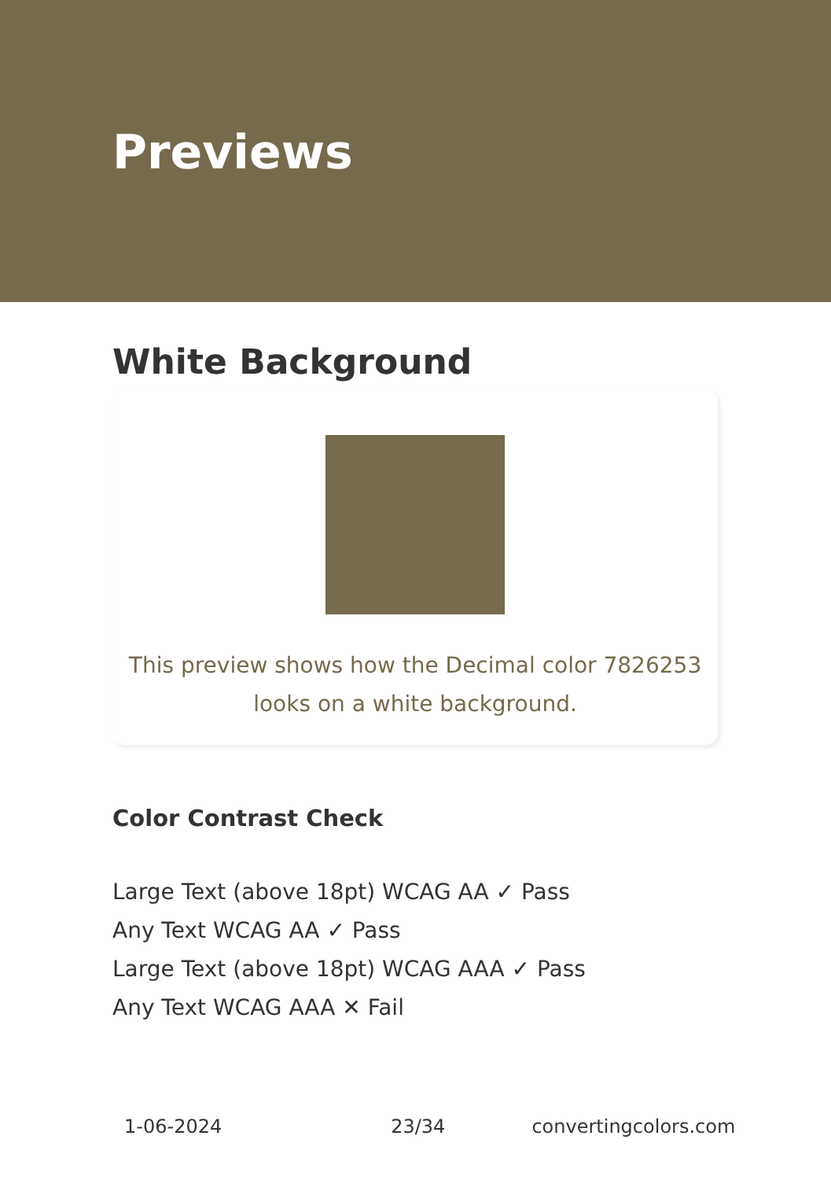Previews
White Background
This preview shows how the Decimal color 7826253
looks on a white background.
Color Contrast Check
Large Text (above 18pt) WCAG AA ✓ Pass
Any Text WCAG AA ✓ Pass
Large Text (above 18pt) WCAG AAA ✓ Pass
Any Text WCAG AAA ✕ Fail
1-06-2024 23/34 convertingcolors.com